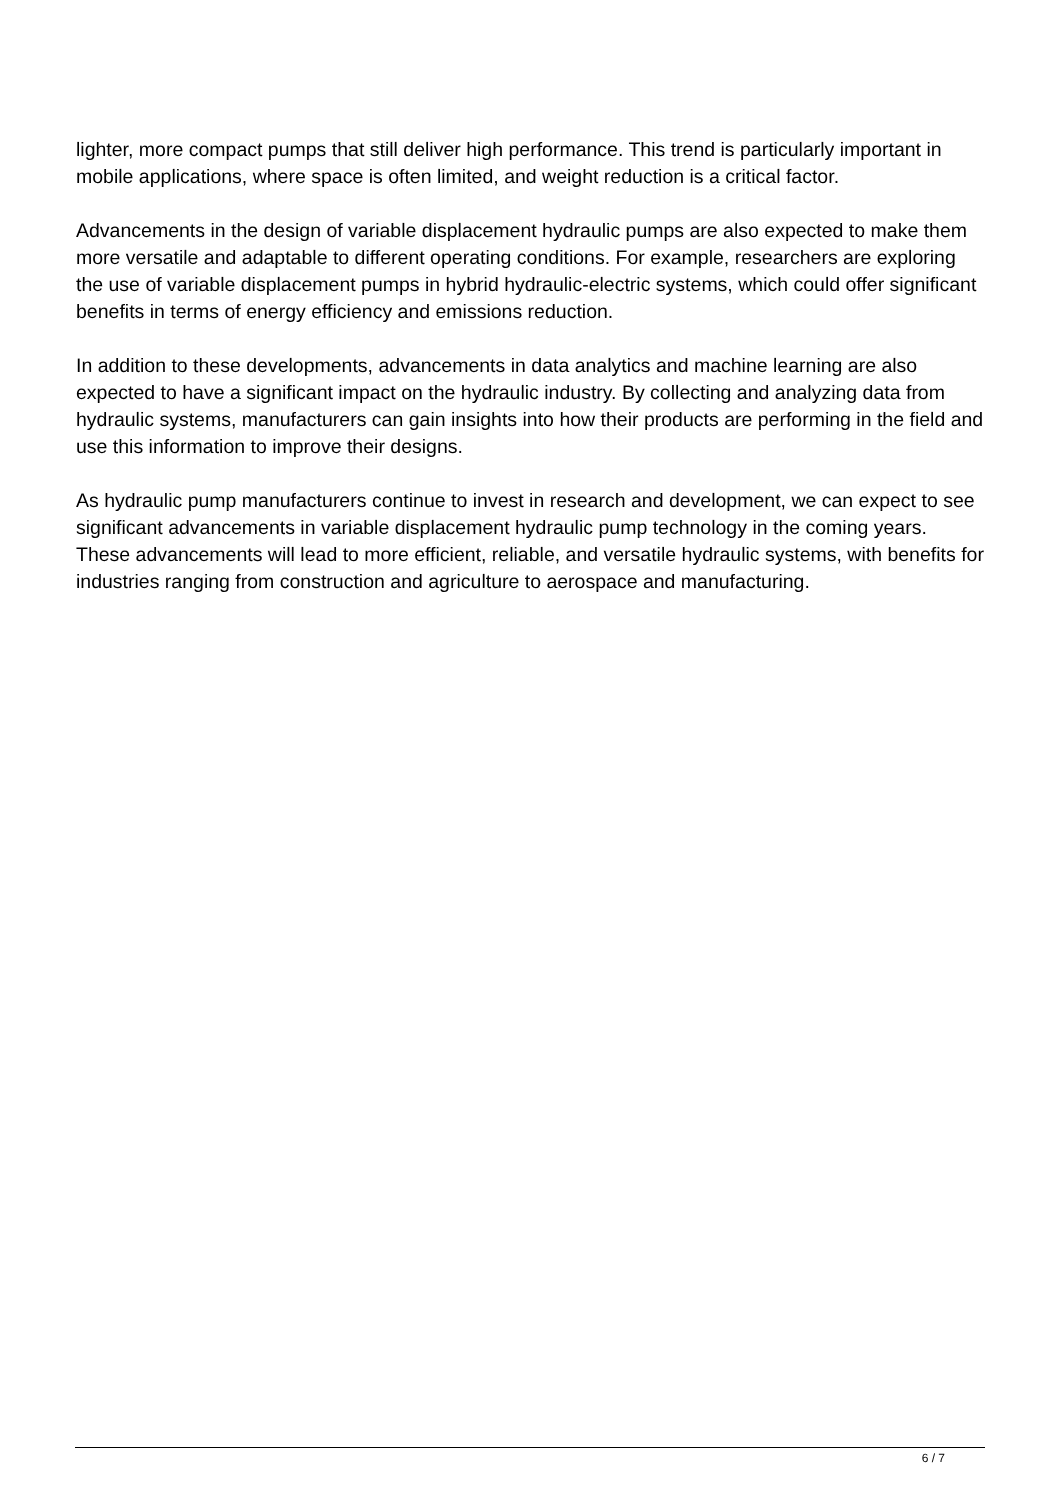lighter, more compact pumps that still deliver high performance. This trend is particularly important in mobile applications, where space is often limited, and weight reduction is a critical factor.
Advancements in the design of variable displacement hydraulic pumps are also expected to make them more versatile and adaptable to different operating conditions. For example, researchers are exploring the use of variable displacement pumps in hybrid hydraulic-electric systems, which could offer significant benefits in terms of energy efficiency and emissions reduction.
In addition to these developments, advancements in data analytics and machine learning are also expected to have a significant impact on the hydraulic industry. By collecting and analyzing data from hydraulic systems, manufacturers can gain insights into how their products are performing in the field and use this information to improve their designs.
As hydraulic pump manufacturers continue to invest in research and development, we can expect to see significant advancements in variable displacement hydraulic pump technology in the coming years. These advancements will lead to more efficient, reliable, and versatile hydraulic systems, with benefits for industries ranging from construction and agriculture to aerospace and manufacturing.
6 / 7